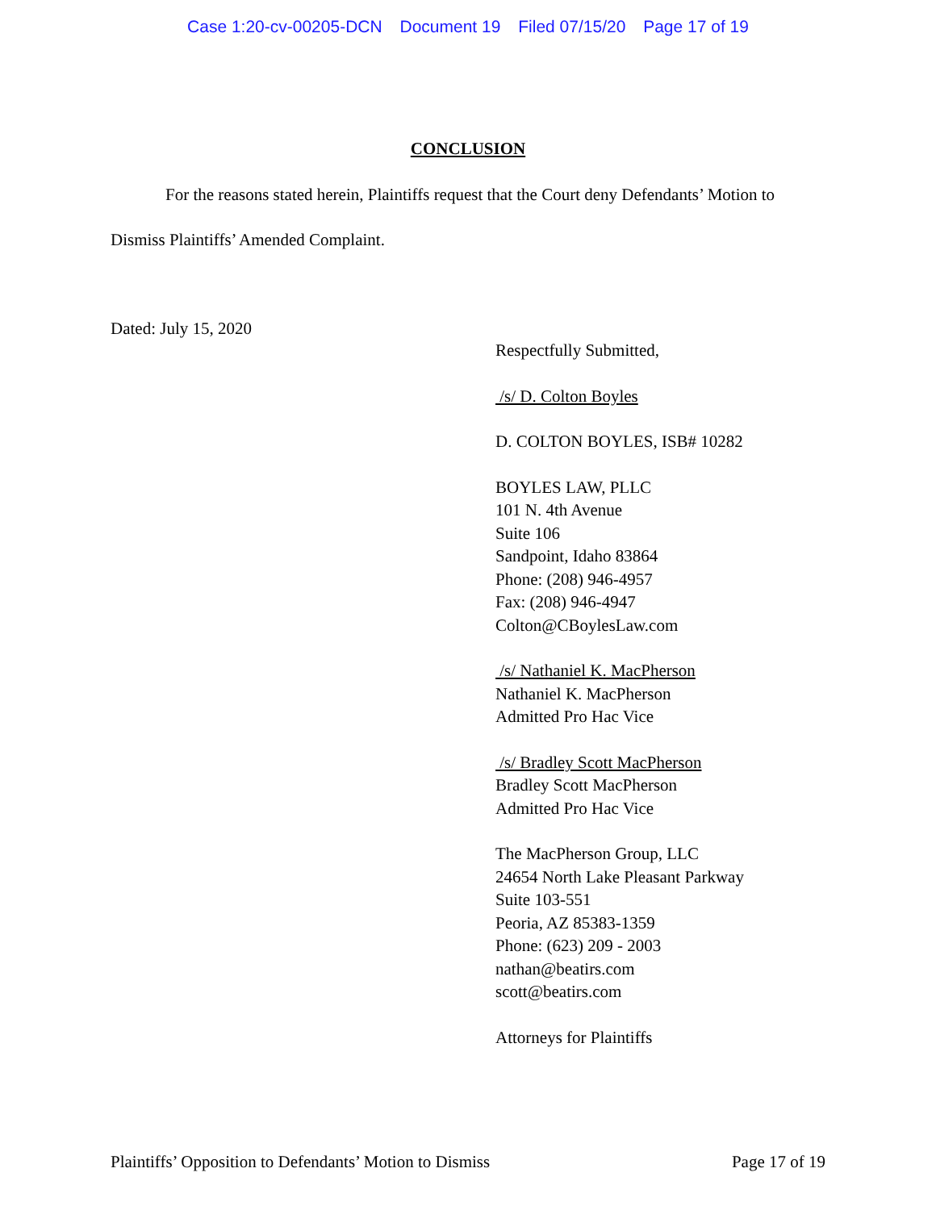Case 1:20-cv-00205-DCN Document 19 Filed 07/15/20 Page 17 of 19
CONCLUSION
For the reasons stated herein, Plaintiffs request that the Court deny Defendants’ Motion to Dismiss Plaintiffs’ Amended Complaint.
Dated: July 15, 2020
Respectfully Submitted,
/s/ D. Colton Boyles
D. COLTON BOYLES, ISB# 10282
BOYLES LAW, PLLC
101 N. 4th Avenue
Suite 106
Sandpoint, Idaho 83864
Phone: (208) 946-4957
Fax: (208) 946-4947
Colton@CBoylesLaw.com
/s/ Nathaniel K. MacPherson
Nathaniel K. MacPherson
Admitted Pro Hac Vice
/s/ Bradley Scott MacPherson
Bradley Scott MacPherson
Admitted Pro Hac Vice
The MacPherson Group, LLC
24654 North Lake Pleasant Parkway
Suite 103-551
Peoria, AZ 85383-1359
Phone: (623) 209 - 2003
nathan@beatirs.com
scott@beatirs.com
Attorneys for Plaintiffs
Plaintiffs’ Opposition to Defendants’ Motion to Dismiss Page 17 of 19